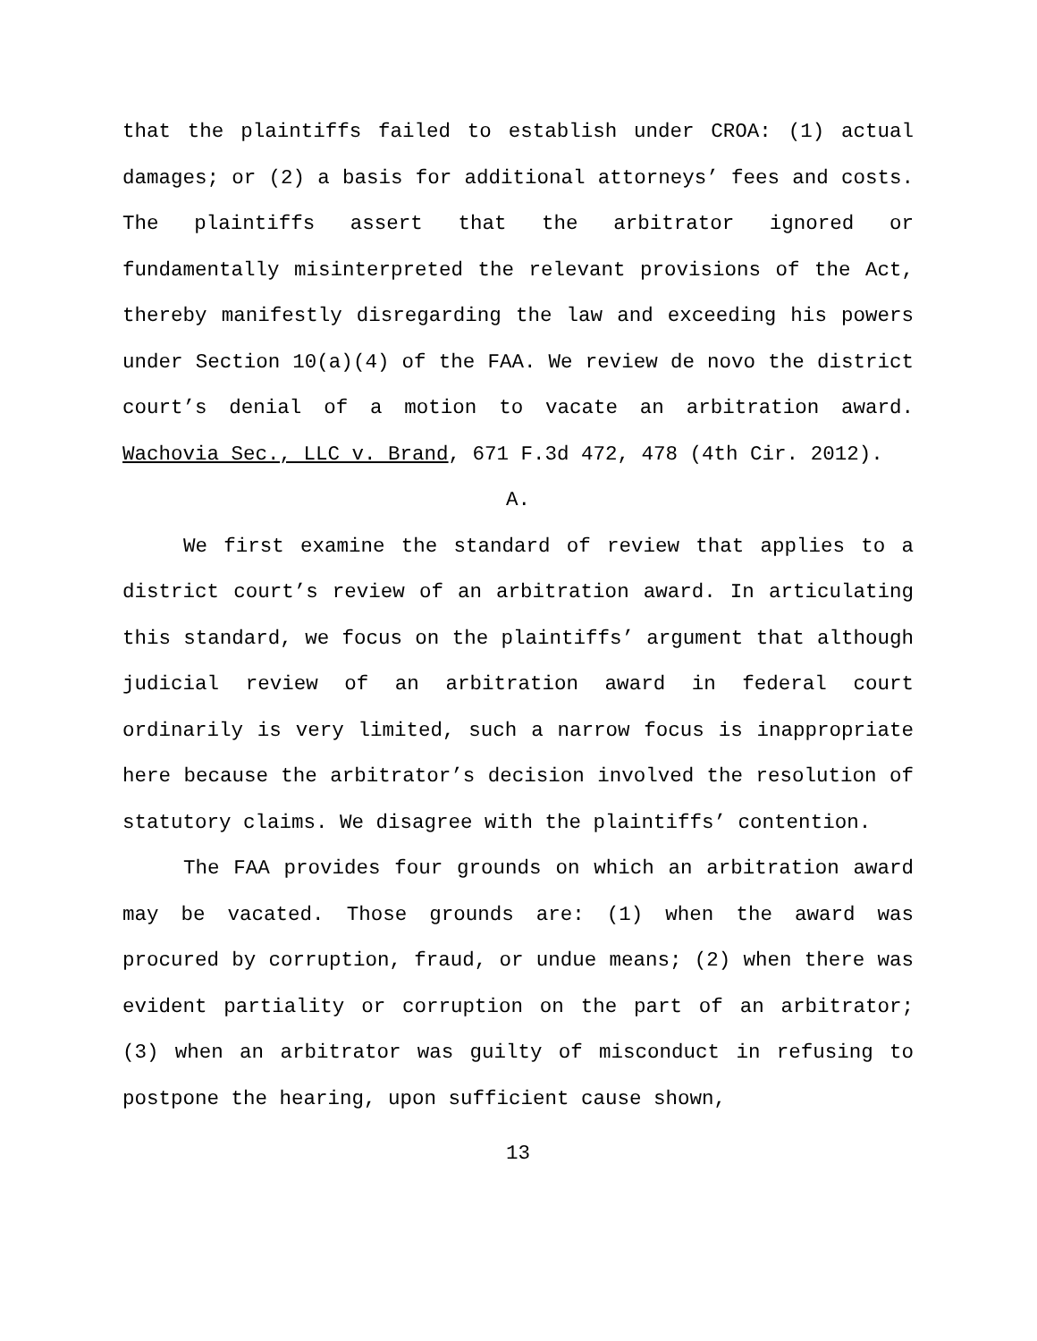that the plaintiffs failed to establish under CROA: (1) actual damages; or (2) a basis for additional attorneys’ fees and costs. The plaintiffs assert that the arbitrator ignored or fundamentally misinterpreted the relevant provisions of the Act, thereby manifestly disregarding the law and exceeding his powers under Section 10(a)(4) of the FAA. We review de novo the district court’s denial of a motion to vacate an arbitration award. Wachovia Sec., LLC v. Brand, 671 F.3d 472, 478 (4th Cir. 2012).
A.
We first examine the standard of review that applies to a district court’s review of an arbitration award. In articulating this standard, we focus on the plaintiffs’ argument that although judicial review of an arbitration award in federal court ordinarily is very limited, such a narrow focus is inappropriate here because the arbitrator’s decision involved the resolution of statutory claims. We disagree with the plaintiffs’ contention.
The FAA provides four grounds on which an arbitration award may be vacated. Those grounds are: (1) when the award was procured by corruption, fraud, or undue means; (2) when there was evident partiality or corruption on the part of an arbitrator; (3) when an arbitrator was guilty of misconduct in refusing to postpone the hearing, upon sufficient cause shown,
13